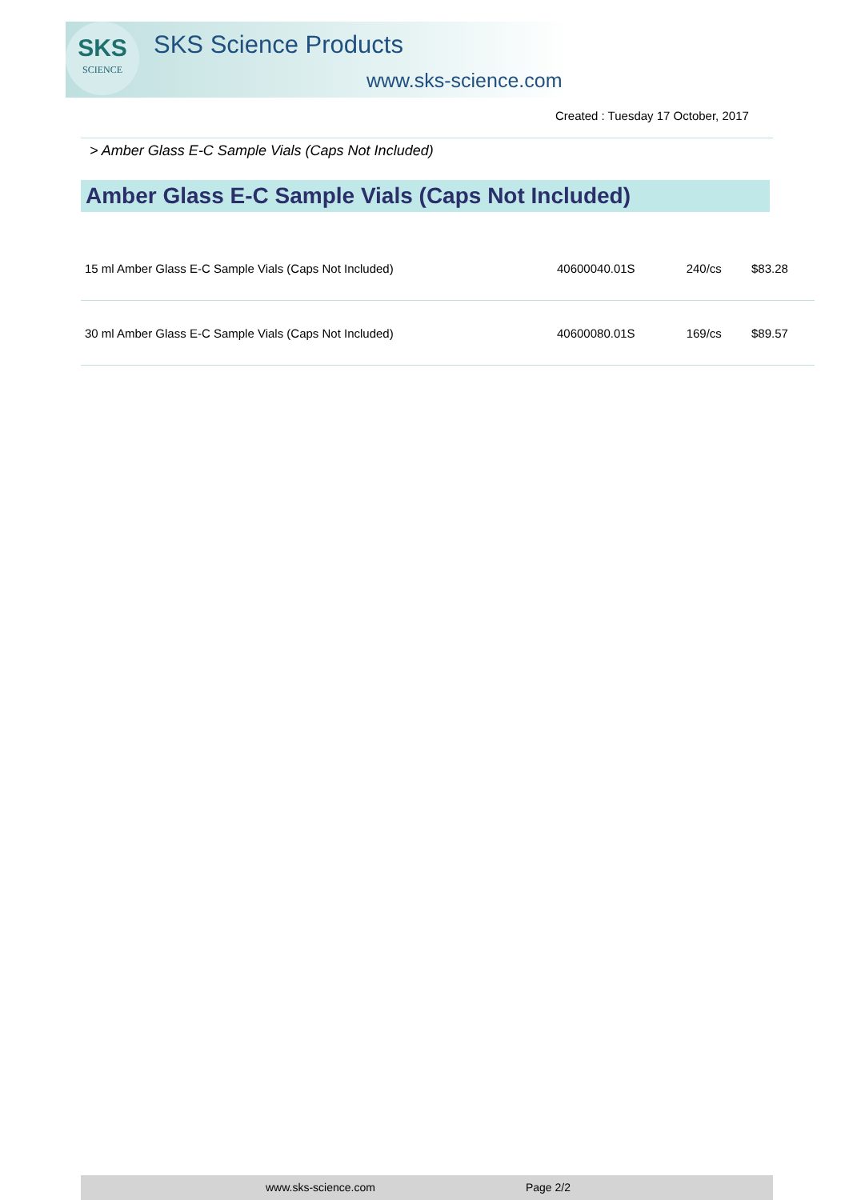SKS
SCIENCE
SKS Science Products
www.sks-science.com
Created : Tuesday 17 October, 2017
> Amber Glass E-C Sample Vials (Caps Not Included)
Amber Glass E-C Sample Vials (Caps Not Included)
| 15 ml Amber Glass E-C Sample Vials (Caps Not Included) | 40600040.01S | 240/cs | $83.28 |
| 30 ml Amber Glass E-C Sample Vials (Caps Not Included) | 40600080.01S | 169/cs | $89.57 |
www.sks-science.com Page 2/2